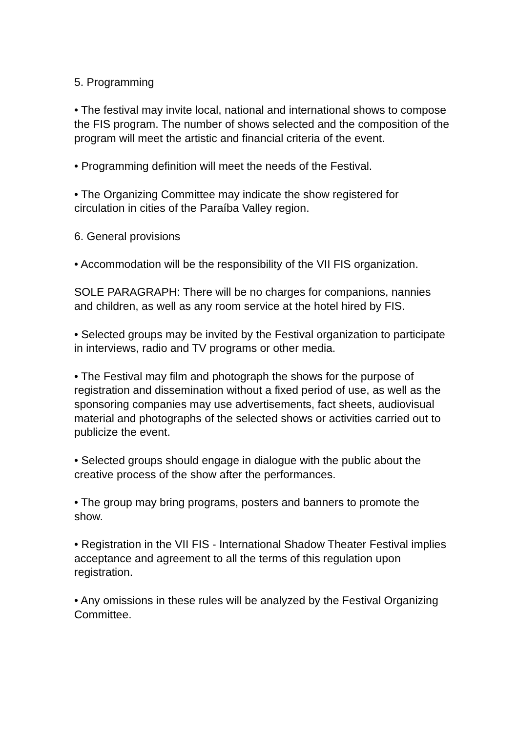5. Programming
• The festival may invite local, national and international shows to compose the FIS program. The number of shows selected and the composition of the program will meet the artistic and financial criteria of the event.
• Programming definition will meet the needs of the Festival.
• The Organizing Committee may indicate the show registered for circulation in cities of the Paraíba Valley region.
6. General provisions
• Accommodation will be the responsibility of the VII FIS organization.
SOLE PARAGRAPH: There will be no charges for companions, nannies and children, as well as any room service at the hotel hired by FIS.
• Selected groups may be invited by the Festival organization to participate in interviews, radio and TV programs or other media.
• The Festival may film and photograph the shows for the purpose of registration and dissemination without a fixed period of use, as well as the sponsoring companies may use advertisements, fact sheets, audiovisual material and photographs of the selected shows or activities carried out to publicize the event.
• Selected groups should engage in dialogue with the public about the creative process of the show after the performances.
• The group may bring programs, posters and banners to promote the show.
• Registration in the VII FIS - International Shadow Theater Festival implies acceptance and agreement to all the terms of this regulation upon registration.
• Any omissions in these rules will be analyzed by the Festival Organizing Committee.